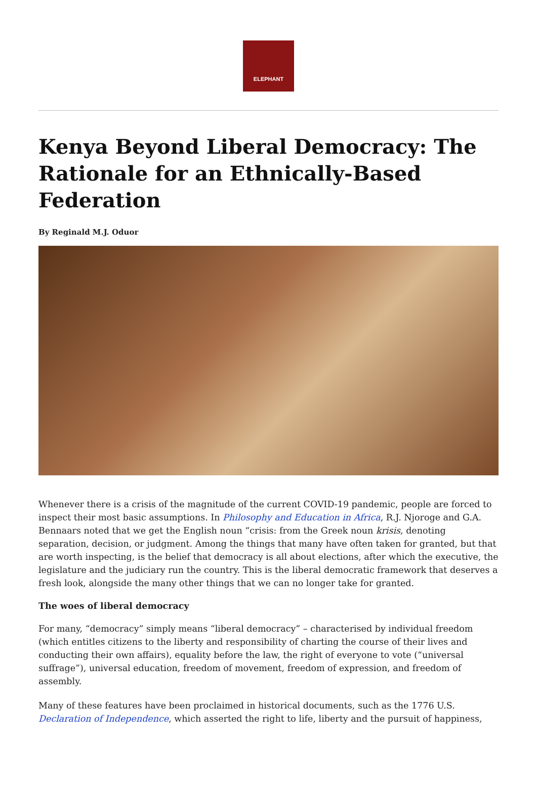ELEPHANT
Kenya Beyond Liberal Democracy: The Rationale for an Ethnically-Based Federation
By Reginald M.J. Oduor
Whenever there is a crisis of the magnitude of the current COVID-19 pandemic, people are forced to inspect their most basic assumptions. In Philosophy and Education in Africa, R.J. Njoroge and G.A. Bennaars noted that we get the English noun “crisis: from the Greek noun krisis, denoting separation, decision, or judgment. Among the things that many have often taken for granted, but that are worth inspecting, is the belief that democracy is all about elections, after which the executive, the legislature and the judiciary run the country. This is the liberal democratic framework that deserves a fresh look, alongside the many other things that we can no longer take for granted.
The woes of liberal democracy
For many, “democracy” simply means “liberal democracy” – characterised by individual freedom (which entitles citizens to the liberty and responsibility of charting the course of their lives and conducting their own affairs), equality before the law, the right of everyone to vote (“universal suffrage”), universal education, freedom of movement, freedom of expression, and freedom of assembly.
Many of these features have been proclaimed in historical documents, such as the 1776 U.S. Declaration of Independence, which asserted the right to life, liberty and the pursuit of happiness,